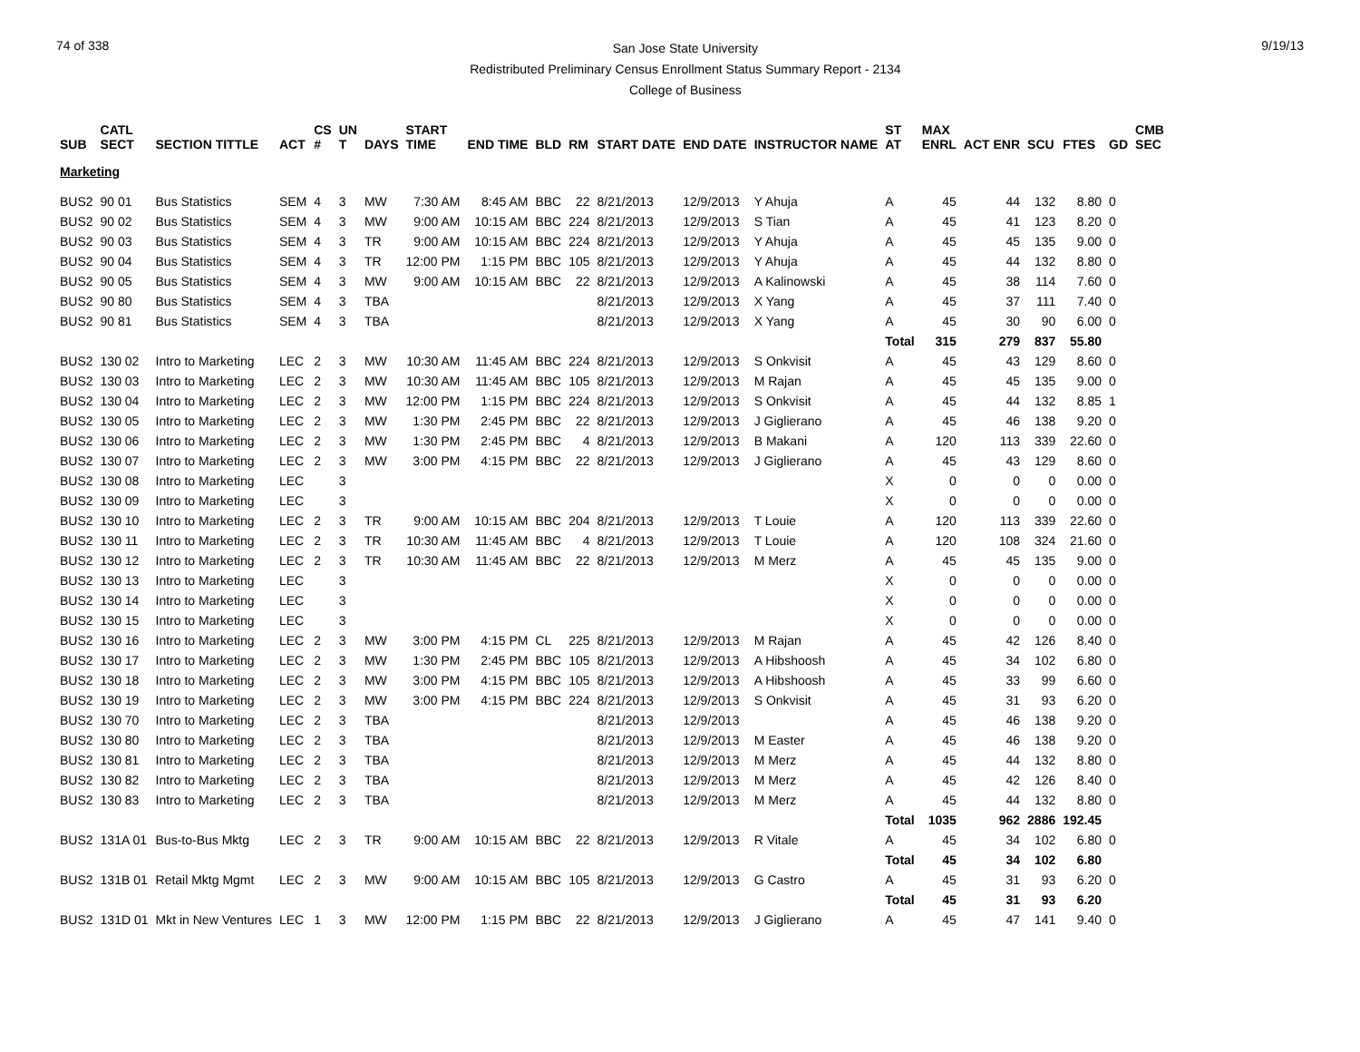74 of 338
San Jose State University
Redistributed Preliminary Census Enrollment Status Summary Report - 2134
College of Business
9/19/13
| SUB | CATL SECT | SECTION TITTLE | ACT | CS # | UN T | DAYS | START TIME | END TIME | BLD | RM | START DATE | END DATE | INSTRUCTOR NAME | ST AT | MAX ENRL | ACT ENR | SCU | FTES | GD | CMB SEC |
| --- | --- | --- | --- | --- | --- | --- | --- | --- | --- | --- | --- | --- | --- | --- | --- | --- | --- | --- | --- | --- |
| Marketing | | | | | | | | | | | | | | | | | | | | |
| BUS2 | 90 01 | Bus Statistics | SEM | 4 | 3 | MW | 7:30 AM | 8:45 AM | BBC | 22 | 8/21/2013 | 12/9/2013 | Y Ahuja | A | 45 | 44 | 132 | 8.80 | 0 | |
| BUS2 | 90 02 | Bus Statistics | SEM | 4 | 3 | MW | 9:00 AM | 10:15 AM | BBC | 224 | 8/21/2013 | 12/9/2013 | S Tian | A | 45 | 41 | 123 | 8.20 | 0 | |
| BUS2 | 90 03 | Bus Statistics | SEM | 4 | 3 | TR | 9:00 AM | 10:15 AM | BBC | 224 | 8/21/2013 | 12/9/2013 | Y Ahuja | A | 45 | 45 | 135 | 9.00 | 0 | |
| BUS2 | 90 04 | Bus Statistics | SEM | 4 | 3 | TR | 12:00 PM | 1:15 PM | BBC | 105 | 8/21/2013 | 12/9/2013 | Y Ahuja | A | 45 | 44 | 132 | 8.80 | 0 | |
| BUS2 | 90 05 | Bus Statistics | SEM | 4 | 3 | MW | 9:00 AM | 10:15 AM | BBC | 22 | 8/21/2013 | 12/9/2013 | A Kalinowski | A | 45 | 38 | 114 | 7.60 | 0 | |
| BUS2 | 90 80 | Bus Statistics | SEM | 4 | 3 | TBA | | | | | 8/21/2013 | 12/9/2013 | X Yang | A | 45 | 37 | 111 | 7.40 | 0 | |
| BUS2 | 90 81 | Bus Statistics | SEM | 4 | 3 | TBA | | | | | 8/21/2013 | 12/9/2013 | X Yang | A | 45 | 30 | 90 | 6.00 | 0 | |
| | | | | | | | | | | | | | | Total | 315 | 279 | 837 | 55.80 | | |
| BUS2 | 130 02 | Intro to Marketing | LEC | 2 | 3 | MW | 10:30 AM | 11:45 AM | BBC | 224 | 8/21/2013 | 12/9/2013 | S Onkvisit | A | 45 | 43 | 129 | 8.60 | 0 | |
| BUS2 | 130 03 | Intro to Marketing | LEC | 2 | 3 | MW | 10:30 AM | 11:45 AM | BBC | 105 | 8/21/2013 | 12/9/2013 | M Rajan | A | 45 | 45 | 135 | 9.00 | 0 | |
| BUS2 | 130 04 | Intro to Marketing | LEC | 2 | 3 | MW | 12:00 PM | 1:15 PM | BBC | 224 | 8/21/2013 | 12/9/2013 | S Onkvisit | A | 45 | 44 | 132 | 8.85 | 1 | |
| BUS2 | 130 05 | Intro to Marketing | LEC | 2 | 3 | MW | 1:30 PM | 2:45 PM | BBC | 22 | 8/21/2013 | 12/9/2013 | J Giglierano | A | 45 | 46 | 138 | 9.20 | 0 | |
| BUS2 | 130 06 | Intro to Marketing | LEC | 2 | 3 | MW | 1:30 PM | 2:45 PM | BBC | 4 | 8/21/2013 | 12/9/2013 | B Makani | A | 120 | 113 | 339 | 22.60 | 0 | |
| BUS2 | 130 07 | Intro to Marketing | LEC | 2 | 3 | MW | 3:00 PM | 4:15 PM | BBC | 22 | 8/21/2013 | 12/9/2013 | J Giglierano | A | 45 | 43 | 129 | 8.60 | 0 | |
| BUS2 | 130 08 | Intro to Marketing | LEC | | 3 | | | | | | | | | X | 0 | 0 | 0 | 0.00 | 0 | |
| BUS2 | 130 09 | Intro to Marketing | LEC | | 3 | | | | | | | | | X | 0 | 0 | 0 | 0.00 | 0 | |
| BUS2 | 130 10 | Intro to Marketing | LEC | 2 | 3 | TR | 9:00 AM | 10:15 AM | BBC | 204 | 8/21/2013 | 12/9/2013 | T Louie | A | 120 | 113 | 339 | 22.60 | 0 | |
| BUS2 | 130 11 | Intro to Marketing | LEC | 2 | 3 | TR | 10:30 AM | 11:45 AM | BBC | 4 | 8/21/2013 | 12/9/2013 | T Louie | A | 120 | 108 | 324 | 21.60 | 0 | |
| BUS2 | 130 12 | Intro to Marketing | LEC | 2 | 3 | TR | 10:30 AM | 11:45 AM | BBC | 22 | 8/21/2013 | 12/9/2013 | M Merz | A | 45 | 45 | 135 | 9.00 | 0 | |
| BUS2 | 130 13 | Intro to Marketing | LEC | | 3 | | | | | | | | | X | 0 | 0 | 0 | 0.00 | 0 | |
| BUS2 | 130 14 | Intro to Marketing | LEC | | 3 | | | | | | | | | X | 0 | 0 | 0 | 0.00 | 0 | |
| BUS2 | 130 15 | Intro to Marketing | LEC | | 3 | | | | | | | | | X | 0 | 0 | 0 | 0.00 | 0 | |
| BUS2 | 130 16 | Intro to Marketing | LEC | 2 | 3 | MW | 3:00 PM | 4:15 PM | CL | 225 | 8/21/2013 | 12/9/2013 | M Rajan | A | 45 | 42 | 126 | 8.40 | 0 | |
| BUS2 | 130 17 | Intro to Marketing | LEC | 2 | 3 | MW | 1:30 PM | 2:45 PM | BBC | 105 | 8/21/2013 | 12/9/2013 | A Hibshoosh | A | 45 | 34 | 102 | 6.80 | 0 | |
| BUS2 | 130 18 | Intro to Marketing | LEC | 2 | 3 | MW | 3:00 PM | 4:15 PM | BBC | 105 | 8/21/2013 | 12/9/2013 | A Hibshoosh | A | 45 | 33 | 99 | 6.60 | 0 | |
| BUS2 | 130 19 | Intro to Marketing | LEC | 2 | 3 | MW | 3:00 PM | 4:15 PM | BBC | 224 | 8/21/2013 | 12/9/2013 | S Onkvisit | A | 45 | 31 | 93 | 6.20 | 0 | |
| BUS2 | 130 70 | Intro to Marketing | LEC | 2 | 3 | TBA | | | | | 8/21/2013 | 12/9/2013 | | A | 45 | 46 | 138 | 9.20 | 0 | |
| BUS2 | 130 80 | Intro to Marketing | LEC | 2 | 3 | TBA | | | | | 8/21/2013 | 12/9/2013 | M Easter | A | 45 | 46 | 138 | 9.20 | 0 | |
| BUS2 | 130 81 | Intro to Marketing | LEC | 2 | 3 | TBA | | | | | 8/21/2013 | 12/9/2013 | M Merz | A | 45 | 44 | 132 | 8.80 | 0 | |
| BUS2 | 130 82 | Intro to Marketing | LEC | 2 | 3 | TBA | | | | | 8/21/2013 | 12/9/2013 | M Merz | A | 45 | 42 | 126 | 8.40 | 0 | |
| BUS2 | 130 83 | Intro to Marketing | LEC | 2 | 3 | TBA | | | | | 8/21/2013 | 12/9/2013 | M Merz | A | 45 | 44 | 132 | 8.80 | 0 | |
| | | | | | | | | | | | | | | Total | 1035 | 962 | 2886 | 192.45 | | |
| BUS2 | 131A 01 | Bus-to-Bus Mktg | LEC | 2 | 3 | TR | 9:00 AM | 10:15 AM | BBC | 22 | 8/21/2013 | 12/9/2013 | R Vitale | A | 45 | 34 | 102 | 6.80 | 0 | |
| | | | | | | | | | | | | | | Total | 45 | 34 | 102 | 6.80 | | |
| BUS2 | 131B 01 | Retail Mktg Mgmt | LEC | 2 | 3 | MW | 9:00 AM | 10:15 AM | BBC | 105 | 8/21/2013 | 12/9/2013 | G Castro | A | 45 | 31 | 93 | 6.20 | 0 | |
| | | | | | | | | | | | | | | Total | 45 | 31 | 93 | 6.20 | | |
| BUS2 | 131D 01 | Mkt in New Ventures | LEC | 1 | 3 | MW | 12:00 PM | 1:15 PM | BBC | 22 | 8/21/2013 | 12/9/2013 | J Giglierano | A | 45 | 47 | 141 | 9.40 | 0 | |